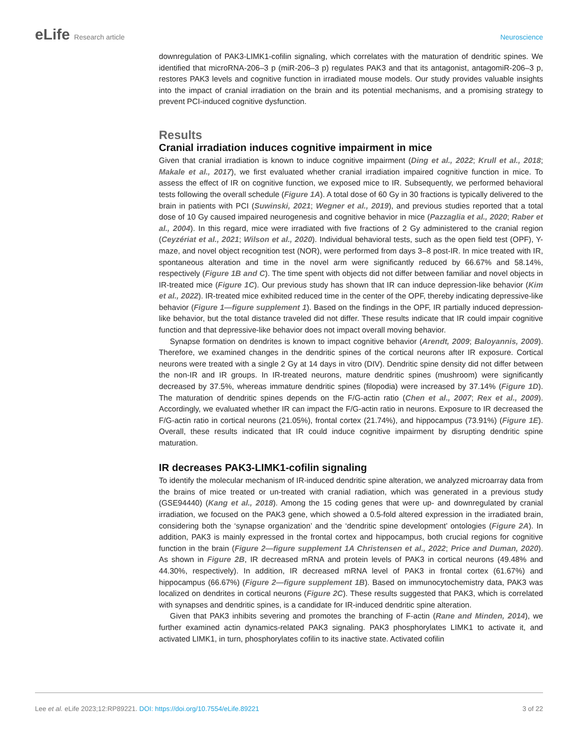eLife Research article Neuroscience
downregulation of PAK3-LIMK1-cofilin signaling, which correlates with the maturation of dendritic spines. We identified that microRNA-206–3 p (miR-206–3 p) regulates PAK3 and that its antagonist, antagomiR-206–3 p, restores PAK3 levels and cognitive function in irradiated mouse models. Our study provides valuable insights into the impact of cranial irradiation on the brain and its potential mechanisms, and a promising strategy to prevent PCI-induced cognitive dysfunction.
Results
Cranial irradiation induces cognitive impairment in mice
Given that cranial irradiation is known to induce cognitive impairment (Ding et al., 2022; Krull et al., 2018; Makale et al., 2017), we first evaluated whether cranial irradiation impaired cognitive function in mice. To assess the effect of IR on cognitive function, we exposed mice to IR. Subsequently, we performed behavioral tests following the overall schedule (Figure 1A). A total dose of 60 Gy in 30 fractions is typically delivered to the brain in patients with PCI (Suwinski, 2021; Wegner et al., 2019), and previous studies reported that a total dose of 10 Gy caused impaired neurogenesis and cognitive behavior in mice (Pazzaglia et al., 2020; Raber et al., 2004). In this regard, mice were irradiated with five fractions of 2 Gy administered to the cranial region (Ceyzériat et al., 2021; Wilson et al., 2020). Individual behavioral tests, such as the open field test (OPF), Y-maze, and novel object recognition test (NOR), were performed from days 3–8 post-IR. In mice treated with IR, spontaneous alteration and time in the novel arm were significantly reduced by 66.67% and 58.14%, respectively (Figure 1B and C). The time spent with objects did not differ between familiar and novel objects in IR-treated mice (Figure 1C). Our previous study has shown that IR can induce depression-like behavior (Kim et al., 2022). IR-treated mice exhibited reduced time in the center of the OPF, thereby indicating depressive-like behavior (Figure 1—figure supplement 1). Based on the findings in the OPF, IR partially induced depression-like behavior, but the total distance traveled did not differ. These results indicate that IR could impair cognitive function and that depressive-like behavior does not impact overall moving behavior.
Synapse formation on dendrites is known to impact cognitive behavior (Arendt, 2009; Baloyannis, 2009). Therefore, we examined changes in the dendritic spines of the cortical neurons after IR exposure. Cortical neurons were treated with a single 2 Gy at 14 days in vitro (DIV). Dendritic spine density did not differ between the non-IR and IR groups. In IR-treated neurons, mature dendritic spines (mushroom) were significantly decreased by 37.5%, whereas immature dendritic spines (filopodia) were increased by 37.14% (Figure 1D). The maturation of dendritic spines depends on the F/G-actin ratio (Chen et al., 2007; Rex et al., 2009). Accordingly, we evaluated whether IR can impact the F/G-actin ratio in neurons. Exposure to IR decreased the F/G-actin ratio in cortical neurons (21.05%), frontal cortex (21.74%), and hippocampus (73.91%) (Figure 1E). Overall, these results indicated that IR could induce cognitive impairment by disrupting dendritic spine maturation.
IR decreases PAK3-LIMK1-cofilin signaling
To identify the molecular mechanism of IR-induced dendritic spine alteration, we analyzed microarray data from the brains of mice treated or un-treated with cranial radiation, which was generated in a previous study (GSE94440) (Kang et al., 2018). Among the 15 coding genes that were up- and downregulated by cranial irradiation, we focused on the PAK3 gene, which showed a 0.5-fold altered expression in the irradiated brain, considering both the ‘synapse organization’ and the ‘dendritic spine development’ ontologies (Figure 2A). In addition, PAK3 is mainly expressed in the frontal cortex and hippocampus, both crucial regions for cognitive function in the brain (Figure 2—figure supplement 1A Christensen et al., 2022; Price and Duman, 2020). As shown in Figure 2B, IR decreased mRNA and protein levels of PAK3 in cortical neurons (49.48% and 44.30%, respectively). In addition, IR decreased mRNA level of PAK3 in frontal cortex (61.67%) and hippocampus (66.67%) (Figure 2—figure supplement 1B). Based on immunocytochemistry data, PAK3 was localized on dendrites in cortical neurons (Figure 2C). These results suggested that PAK3, which is correlated with synapses and dendritic spines, is a candidate for IR-induced dendritic spine alteration.
Given that PAK3 inhibits severing and promotes the branching of F-actin (Rane and Minden, 2014), we further examined actin dynamics-related PAK3 signaling. PAK3 phosphorylates LIMK1 to activate it, and activated LIMK1, in turn, phosphorylates cofilin to its inactive state. Activated cofilin
Lee et al. eLife 2023;12:RP89221. DOI: https://doi.org/10.7554/eLife.89221
3 of 22